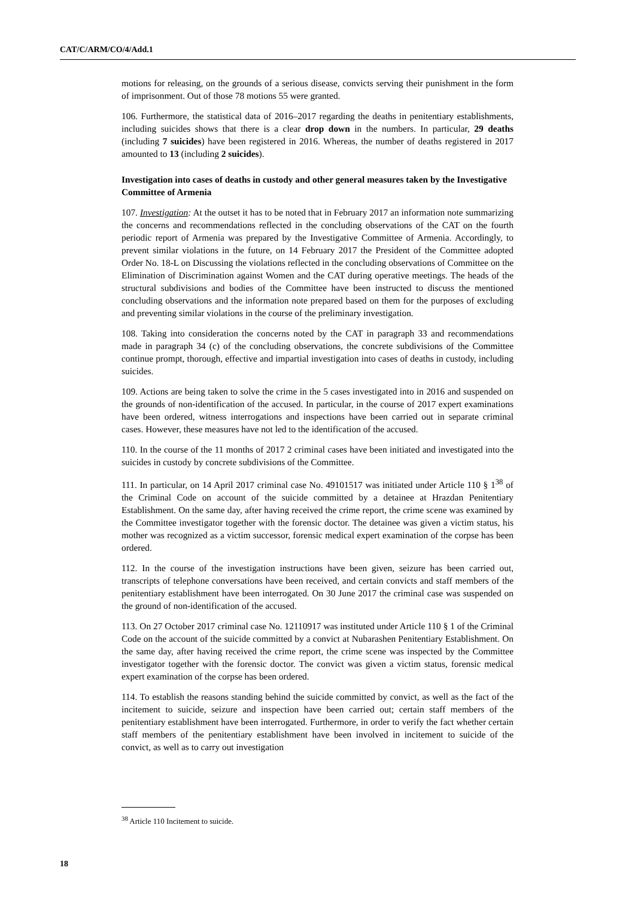CAT/C/ARM/CO/4/Add.1
motions for releasing, on the grounds of a serious disease, convicts serving their punishment in the form of imprisonment. Out of those 78 motions 55 were granted.
106. Furthermore, the statistical data of 2016–2017 regarding the deaths in penitentiary establishments, including suicides shows that there is a clear drop down in the numbers. In particular, 29 deaths (including 7 suicides) have been registered in 2016. Whereas, the number of deaths registered in 2017 amounted to 13 (including 2 suicides).
Investigation into cases of deaths in custody and other general measures taken by the Investigative Committee of Armenia
107. Investigation: At the outset it has to be noted that in February 2017 an information note summarizing the concerns and recommendations reflected in the concluding observations of the CAT on the fourth periodic report of Armenia was prepared by the Investigative Committee of Armenia. Accordingly, to prevent similar violations in the future, on 14 February 2017 the President of the Committee adopted Order No. 18-L on Discussing the violations reflected in the concluding observations of Committee on the Elimination of Discrimination against Women and the CAT during operative meetings. The heads of the structural subdivisions and bodies of the Committee have been instructed to discuss the mentioned concluding observations and the information note prepared based on them for the purposes of excluding and preventing similar violations in the course of the preliminary investigation.
108. Taking into consideration the concerns noted by the CAT in paragraph 33 and recommendations made in paragraph 34 (c) of the concluding observations, the concrete subdivisions of the Committee continue prompt, thorough, effective and impartial investigation into cases of deaths in custody, including suicides.
109. Actions are being taken to solve the crime in the 5 cases investigated into in 2016 and suspended on the grounds of non-identification of the accused. In particular, in the course of 2017 expert examinations have been ordered, witness interrogations and inspections have been carried out in separate criminal cases. However, these measures have not led to the identification of the accused.
110. In the course of the 11 months of 2017 2 criminal cases have been initiated and investigated into the suicides in custody by concrete subdivisions of the Committee.
111. In particular, on 14 April 2017 criminal case No. 49101517 was initiated under Article 110 § 1<sup>38</sup> of the Criminal Code on account of the suicide committed by a detainee at Hrazdan Penitentiary Establishment. On the same day, after having received the crime report, the crime scene was examined by the Committee investigator together with the forensic doctor. The detainee was given a victim status, his mother was recognized as a victim successor, forensic medical expert examination of the corpse has been ordered.
112. In the course of the investigation instructions have been given, seizure has been carried out, transcripts of telephone conversations have been received, and certain convicts and staff members of the penitentiary establishment have been interrogated. On 30 June 2017 the criminal case was suspended on the ground of non-identification of the accused.
113. On 27 October 2017 criminal case No. 12110917 was instituted under Article 110 § 1 of the Criminal Code on the account of the suicide committed by a convict at Nubarashen Penitentiary Establishment. On the same day, after having received the crime report, the crime scene was inspected by the Committee investigator together with the forensic doctor. The convict was given a victim status, forensic medical expert examination of the corpse has been ordered.
114. To establish the reasons standing behind the suicide committed by convict, as well as the fact of the incitement to suicide, seizure and inspection have been carried out; certain staff members of the penitentiary establishment have been interrogated. Furthermore, in order to verify the fact whether certain staff members of the penitentiary establishment have been involved in incitement to suicide of the convict, as well as to carry out investigation
<sup>38</sup> Article 110 Incitement to suicide.
18